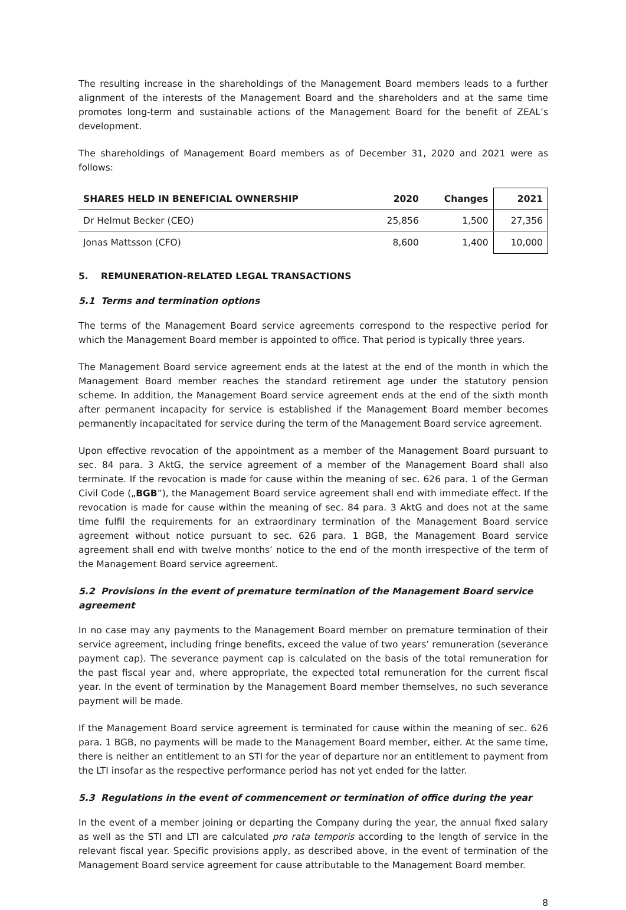The resulting increase in the shareholdings of the Management Board members leads to a further alignment of the interests of the Management Board and the shareholders and at the same time promotes long-term and sustainable actions of the Management Board for the benefit of ZEAL’s development.
The shareholdings of Management Board members as of December 31, 2020 and 2021 were as follows:
| SHARES HELD IN BENEFICIAL OWNERSHIP | 2020 | Changes | 2021 |
| --- | --- | --- | --- |
| Dr Helmut Becker (CEO) | 25,856 | 1,500 | 27,356 |
| Jonas Mattsson (CFO) | 8,600 | 1,400 | 10,000 |
5. REMUNERATION-RELATED LEGAL TRANSACTIONS
5.1 Terms and termination options
The terms of the Management Board service agreements correspond to the respective period for which the Management Board member is appointed to office. That period is typically three years.
The Management Board service agreement ends at the latest at the end of the month in which the Management Board member reaches the standard retirement age under the statutory pension scheme. In addition, the Management Board service agreement ends at the end of the sixth month after permanent incapacity for service is established if the Management Board member becomes permanently incapacitated for service during the term of the Management Board service agreement.
Upon effective revocation of the appointment as a member of the Management Board pursuant to sec. 84 para. 3 AktG, the service agreement of a member of the Management Board shall also terminate. If the revocation is made for cause within the meaning of sec. 626 para. 1 of the German Civil Code („BGB”), the Management Board service agreement shall end with immediate effect. If the revocation is made for cause within the meaning of sec. 84 para. 3 AktG and does not at the same time fulfil the requirements for an extraordinary termination of the Management Board service agreement without notice pursuant to sec. 626 para. 1 BGB, the Management Board service agreement shall end with twelve months’ notice to the end of the month irrespective of the term of the Management Board service agreement.
5.2 Provisions in the event of premature termination of the Management Board service agreement
In no case may any payments to the Management Board member on premature termination of their service agreement, including fringe benefits, exceed the value of two years’ remuneration (severance payment cap). The severance payment cap is calculated on the basis of the total remuneration for the past fiscal year and, where appropriate, the expected total remuneration for the current fiscal year. In the event of termination by the Management Board member themselves, no such severance payment will be made.
If the Management Board service agreement is terminated for cause within the meaning of sec. 626 para. 1 BGB, no payments will be made to the Management Board member, either. At the same time, there is neither an entitlement to an STI for the year of departure nor an entitlement to payment from the LTI insofar as the respective performance period has not yet ended for the latter.
5.3 Regulations in the event of commencement or termination of office during the year
In the event of a member joining or departing the Company during the year, the annual fixed salary as well as the STI and LTI are calculated pro rata temporis according to the length of service in the relevant fiscal year. Specific provisions apply, as described above, in the event of termination of the Management Board service agreement for cause attributable to the Management Board member.
8